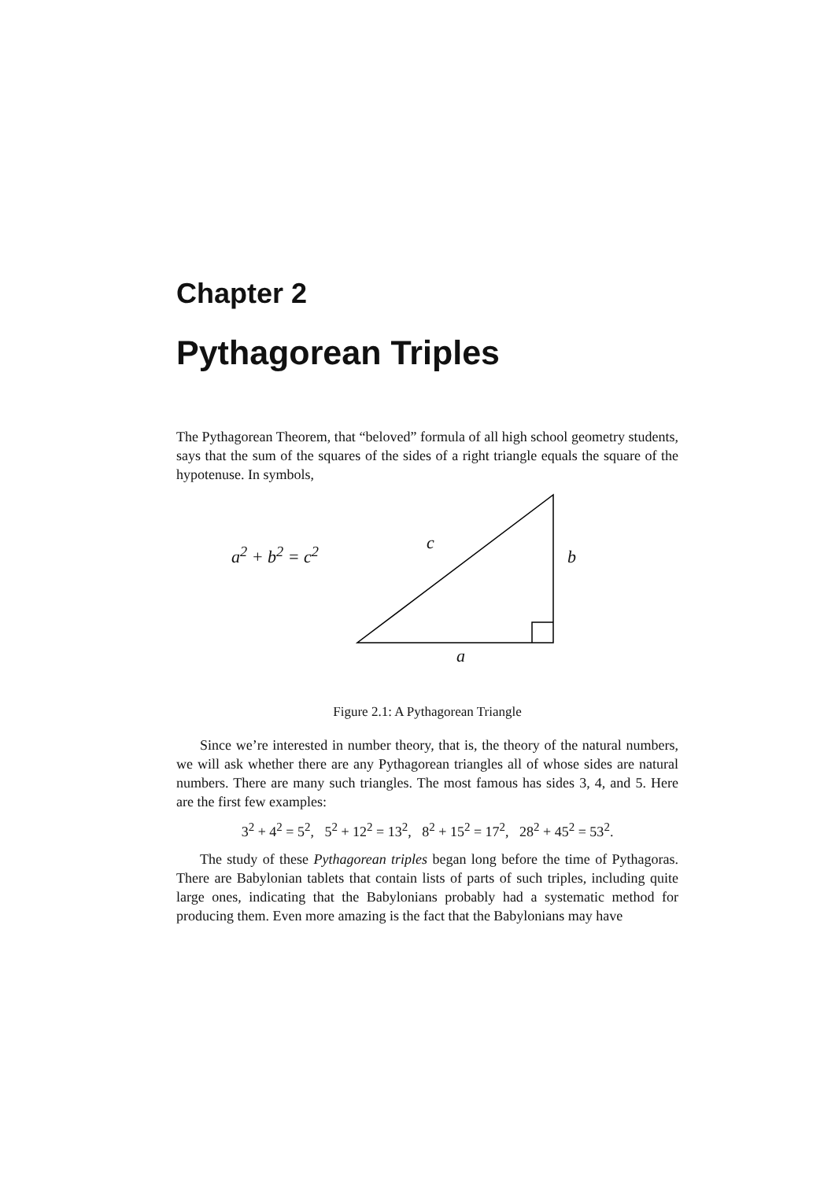Chapter 2
Pythagorean Triples
The Pythagorean Theorem, that “beloved” formula of all high school geometry students, says that the sum of the squares of the sides of a right triangle equals the square of the hypotenuse. In symbols,
a<sup>2</sup> + b<sup>2</sup> = c<sup>2</sup>
c
b
a
Figure 2.1: A Pythagorean Triangle
Since we’re interested in number theory, that is, the theory of the natural numbers, we will ask whether there are any Pythagorean triangles all of whose sides are natural numbers. There are many such triangles. The most famous has sides 3, 4, and 5. Here are the first few examples:
3<sup>2</sup> + 4<sup>2</sup> = 5<sup>2</sup>, 5<sup>2</sup> + 12<sup>2</sup> = 13<sup>2</sup>, 8<sup>2</sup> + 15<sup>2</sup> = 17<sup>2</sup>, 28<sup>2</sup> + 45<sup>2</sup> = 53<sup>2</sup>.
The study of these Pythagorean triples began long before the time of Pythagoras. There are Babylonian tablets that contain lists of parts of such triples, including quite large ones, indicating that the Babylonians probably had a systematic method for producing them. Even more amazing is the fact that the Babylonians may have